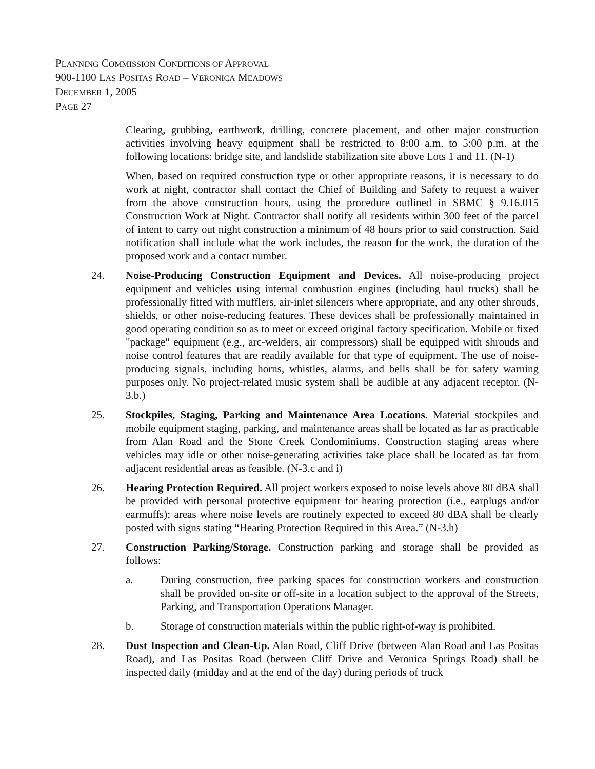PLANNING COMMISSION CONDITIONS OF APPROVAL
900-1100 LAS POSITAS ROAD – VERONICA MEADOWS
DECEMBER 1, 2005
PAGE 27
Clearing, grubbing, earthwork, drilling, concrete placement, and other major construction activities involving heavy equipment shall be restricted to 8:00 a.m. to 5:00 p.m. at the following locations: bridge site, and landslide stabilization site above Lots 1 and 11. (N-1)
When, based on required construction type or other appropriate reasons, it is necessary to do work at night, contractor shall contact the Chief of Building and Safety to request a waiver from the above construction hours, using the procedure outlined in SBMC § 9.16.015 Construction Work at Night. Contractor shall notify all residents within 300 feet of the parcel of intent to carry out night construction a minimum of 48 hours prior to said construction. Said notification shall include what the work includes, the reason for the work, the duration of the proposed work and a contact number.
24. Noise-Producing Construction Equipment and Devices. All noise-producing project equipment and vehicles using internal combustion engines (including haul trucks) shall be professionally fitted with mufflers, air-inlet silencers where appropriate, and any other shrouds, shields, or other noise-reducing features. These devices shall be professionally maintained in good operating condition so as to meet or exceed original factory specification. Mobile or fixed "package" equipment (e.g., arc-welders, air compressors) shall be equipped with shrouds and noise control features that are readily available for that type of equipment. The use of noise-producing signals, including horns, whistles, alarms, and bells shall be for safety warning purposes only. No project-related music system shall be audible at any adjacent receptor. (N-3.b.)
25. Stockpiles, Staging, Parking and Maintenance Area Locations. Material stockpiles and mobile equipment staging, parking, and maintenance areas shall be located as far as practicable from Alan Road and the Stone Creek Condominiums. Construction staging areas where vehicles may idle or other noise-generating activities take place shall be located as far from adjacent residential areas as feasible. (N-3.c and i)
26. Hearing Protection Required. All project workers exposed to noise levels above 80 dBA shall be provided with personal protective equipment for hearing protection (i.e., earplugs and/or earmuffs); areas where noise levels are routinely expected to exceed 80 dBA shall be clearly posted with signs stating “Hearing Protection Required in this Area.” (N-3.h)
27. Construction Parking/Storage. Construction parking and storage shall be provided as follows:
a. During construction, free parking spaces for construction workers and construction shall be provided on-site or off-site in a location subject to the approval of the Streets, Parking, and Transportation Operations Manager.
b. Storage of construction materials within the public right-of-way is prohibited.
28. Dust Inspection and Clean-Up. Alan Road, Cliff Drive (between Alan Road and Las Positas Road), and Las Positas Road (between Cliff Drive and Veronica Springs Road) shall be inspected daily (midday and at the end of the day) during periods of truck